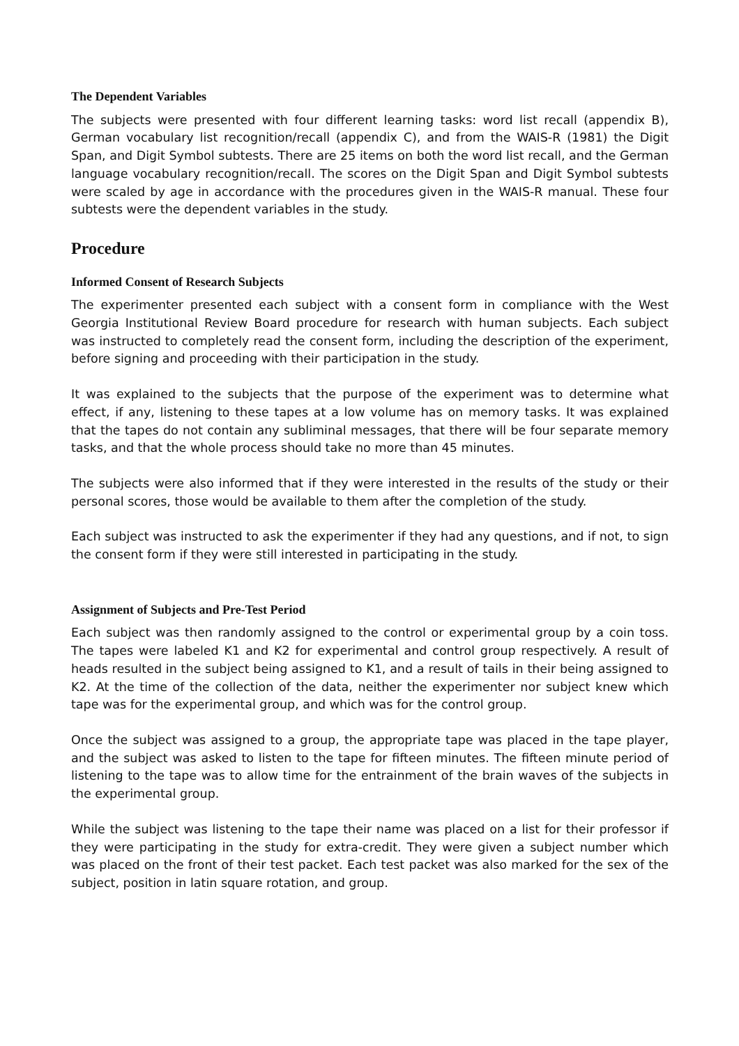The Dependent Variables
The subjects were presented with four different learning tasks: word list recall (appendix B), German vocabulary list recognition/recall (appendix C), and from the WAIS-R (1981) the Digit Span, and Digit Symbol subtests. There are 25 items on both the word list recall, and the German language vocabulary recognition/recall. The scores on the Digit Span and Digit Symbol subtests were scaled by age in accordance with the procedures given in the WAIS-R manual. These four subtests were the dependent variables in the study.
Procedure
Informed Consent of Research Subjects
The experimenter presented each subject with a consent form in compliance with the West Georgia Institutional Review Board procedure for research with human subjects. Each subject was instructed to completely read the consent form, including the description of the experiment, before signing and proceeding with their participation in the study.
It was explained to the subjects that the purpose of the experiment was to determine what effect, if any, listening to these tapes at a low volume has on memory tasks. It was explained that the tapes do not contain any subliminal messages, that there will be four separate memory tasks, and that the whole process should take no more than 45 minutes.
The subjects were also informed that if they were interested in the results of the study or their personal scores, those would be available to them after the completion of the study.
Each subject was instructed to ask the experimenter if they had any questions, and if not, to sign the consent form if they were still interested in participating in the study.
Assignment of Subjects and Pre-Test Period
Each subject was then randomly assigned to the control or experimental group by a coin toss. The tapes were labeled K1 and K2 for experimental and control group respectively. A result of heads resulted in the subject being assigned to K1, and a result of tails in their being assigned to K2. At the time of the collection of the data, neither the experimenter nor subject knew which tape was for the experimental group, and which was for the control group.
Once the subject was assigned to a group, the appropriate tape was placed in the tape player, and the subject was asked to listen to the tape for fifteen minutes. The fifteen minute period of listening to the tape was to allow time for the entrainment of the brain waves of the subjects in the experimental group.
While the subject was listening to the tape their name was placed on a list for their professor if they were participating in the study for extra-credit. They were given a subject number which was placed on the front of their test packet. Each test packet was also marked for the sex of the subject, position in latin square rotation, and group.